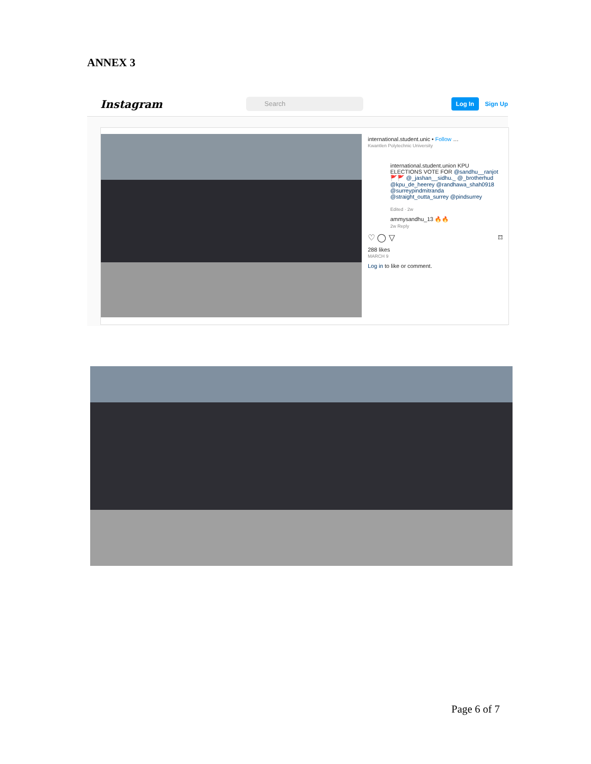ANNEX 3
Instagram
Search
Log In Sign Up
international.student.unic • Follow …
Kwantlen Polytechnic University
international.student.union KPU ELECTIONS VOTE FOR @sandhu__ranjot 🚩🚩 @_jashan__sidhu._ @_brotherhud @kpu_de_heerey @randhawa_shah0918 @surreypindmitranda @straight_outta_surrey @pindsurrey
Edited · 2w
ammysandhu_13 🔥🔥
2w Reply
♡ ◯ ▽ ⌑
288 likes
MARCH 9
Log in to like or comment.
Page 6 of 7